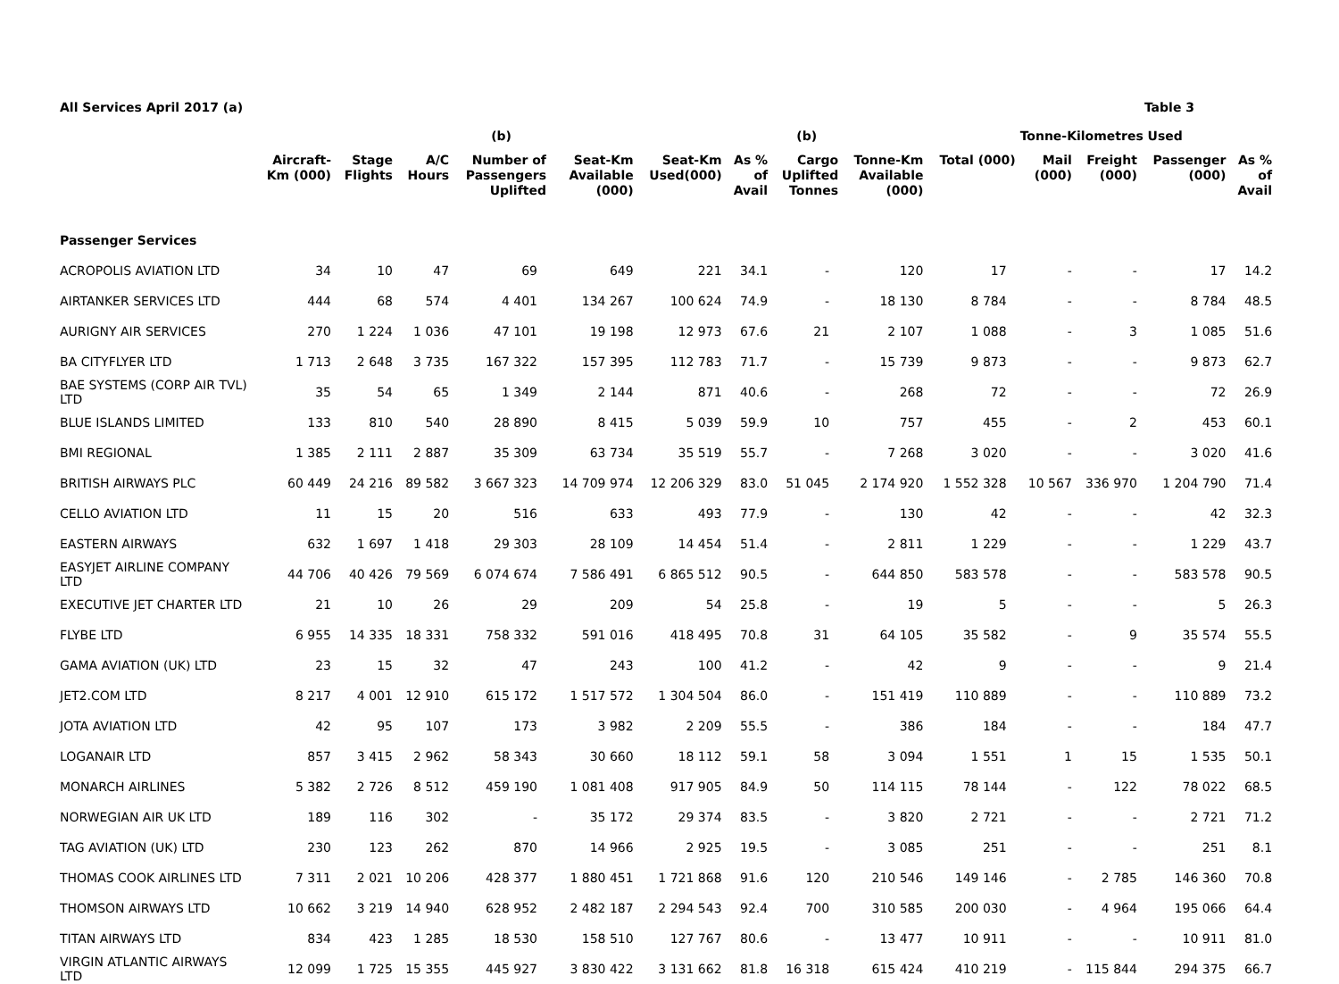All Services April 2017 (a) Table 3
| | | | | (b) | | | | (b) | | Tonne-Kilometres Used | | | | | |
| --- | --- | --- | --- | --- | --- | --- | --- | --- | --- | --- | --- | --- | --- | --- | --- |
| | Aircraft- Km (000) | Stage Flights | A/C Hours | Number of Passengers Uplifted | Seat-Km Available (000) | Seat-Km Used(000) | As % of Avail | Cargo Uplifted Tonnes | Tonne-Km Available (000) | Total (000) | Mail (000) | Freight (000) | Passenger (000) | As % of Avail | |
| Passenger Services | | | | | | | | | | | | | | | |
| ACROPOLIS AVIATION LTD | 34 | 10 | 47 | 69 | 649 | 221 | 34.1 | - | 120 | 17 | - | - | 17 | 14.2 | |
| AIRTANKER SERVICES LTD | 444 | 68 | 574 | 4 401 | 134 267 | 100 624 | 74.9 | - | 18 130 | 8 784 | - | - | 8 784 | 48.5 | |
| AURIGNY AIR SERVICES | 270 | 1 224 | 1 036 | 47 101 | 19 198 | 12 973 | 67.6 | 21 | 2 107 | 1 088 | - | 3 | 1 085 | 51.6 | |
| BA CITYFLYER LTD | 1 713 | 2 648 | 3 735 | 167 322 | 157 395 | 112 783 | 71.7 | - | 15 739 | 9 873 | - | - | 9 873 | 62.7 | |
| BAE SYSTEMS (CORP AIR TVL) LTD | 35 | 54 | 65 | 1 349 | 2 144 | 871 | 40.6 | - | 268 | 72 | - | - | 72 | 26.9 | |
| BLUE ISLANDS LIMITED | 133 | 810 | 540 | 28 890 | 8 415 | 5 039 | 59.9 | 10 | 757 | 455 | - | 2 | 453 | 60.1 | |
| BMI REGIONAL | 1 385 | 2 111 | 2 887 | 35 309 | 63 734 | 35 519 | 55.7 | - | 7 268 | 3 020 | - | - | 3 020 | 41.6 | |
| BRITISH AIRWAYS PLC | 60 449 | 24 216 | 89 582 | 3 667 323 | 14 709 974 | 12 206 329 | 83.0 | 51 045 | 2 174 920 | 1 552 328 | 10 567 | 336 970 | 1 204 790 | 71.4 | |
| CELLO AVIATION LTD | 11 | 15 | 20 | 516 | 633 | 493 | 77.9 | - | 130 | 42 | - | - | 42 | 32.3 | |
| EASTERN AIRWAYS | 632 | 1 697 | 1 418 | 29 303 | 28 109 | 14 454 | 51.4 | - | 2 811 | 1 229 | - | - | 1 229 | 43.7 | |
| EASYJET AIRLINE COMPANY LTD | 44 706 | 40 426 | 79 569 | 6 074 674 | 7 586 491 | 6 865 512 | 90.5 | - | 644 850 | 583 578 | - | - | 583 578 | 90.5 | |
| EXECUTIVE JET CHARTER LTD | 21 | 10 | 26 | 29 | 209 | 54 | 25.8 | - | 19 | 5 | - | - | 5 | 26.3 | |
| FLYBE LTD | 6 955 | 14 335 | 18 331 | 758 332 | 591 016 | 418 495 | 70.8 | 31 | 64 105 | 35 582 | - | 9 | 35 574 | 55.5 | |
| GAMA AVIATION (UK) LTD | 23 | 15 | 32 | 47 | 243 | 100 | 41.2 | - | 42 | 9 | - | - | 9 | 21.4 | |
| JET2.COM LTD | 8 217 | 4 001 | 12 910 | 615 172 | 1 517 572 | 1 304 504 | 86.0 | - | 151 419 | 110 889 | - | - | 110 889 | 73.2 | |
| JOTA AVIATION LTD | 42 | 95 | 107 | 173 | 3 982 | 2 209 | 55.5 | - | 386 | 184 | - | - | 184 | 47.7 | |
| LOGANAIR LTD | 857 | 3 415 | 2 962 | 58 343 | 30 660 | 18 112 | 59.1 | 58 | 3 094 | 1 551 | 1 | 15 | 1 535 | 50.1 | |
| MONARCH AIRLINES | 5 382 | 2 726 | 8 512 | 459 190 | 1 081 408 | 917 905 | 84.9 | 50 | 114 115 | 78 144 | - | 122 | 78 022 | 68.5 | |
| NORWEGIAN AIR UK LTD | 189 | 116 | 302 | - | 35 172 | 29 374 | 83.5 | - | 3 820 | 2 721 | - | - | 2 721 | 71.2 | |
| TAG AVIATION (UK) LTD | 230 | 123 | 262 | 870 | 14 966 | 2 925 | 19.5 | - | 3 085 | 251 | - | - | 251 | 8.1 | |
| THOMAS COOK AIRLINES LTD | 7 311 | 2 021 | 10 206 | 428 377 | 1 880 451 | 1 721 868 | 91.6 | 120 | 210 546 | 149 146 | - | 2 785 | 146 360 | 70.8 | |
| THOMSON AIRWAYS LTD | 10 662 | 3 219 | 14 940 | 628 952 | 2 482 187 | 2 294 543 | 92.4 | 700 | 310 585 | 200 030 | - | 4 964 | 195 066 | 64.4 | |
| TITAN AIRWAYS LTD | 834 | 423 | 1 285 | 18 530 | 158 510 | 127 767 | 80.6 | - | 13 477 | 10 911 | - | - | 10 911 | 81.0 | |
| VIRGIN ATLANTIC AIRWAYS LTD | 12 099 | 1 725 | 15 355 | 445 927 | 3 830 422 | 3 131 662 | 81.8 | 16 318 | 615 424 | 410 219 | - | 115 844 | 294 375 | 66.7 | |